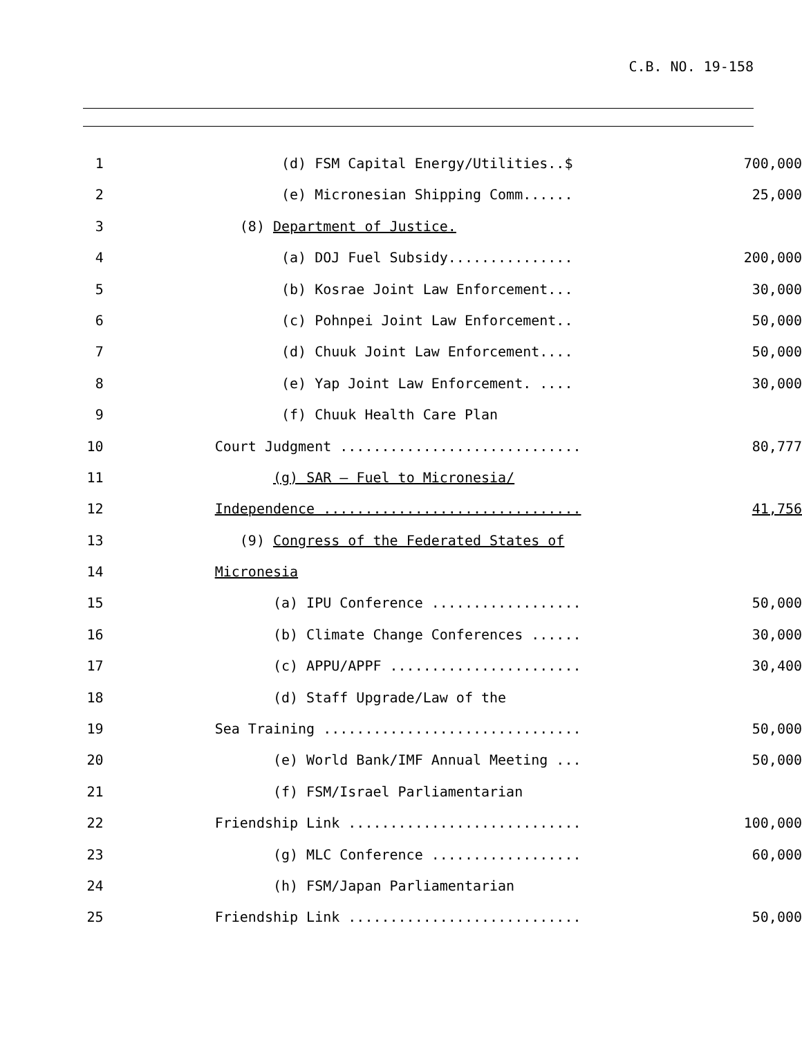C.B. NO. 19-158
1 (d) FSM Capital Energy/Utilities..$ 700,000
2 (e) Micronesian Shipping Comm...... 25,000
3 (8) Department of Justice.
4 (a) DOJ Fuel Subsidy............... 200,000
5 (b) Kosrae Joint Law Enforcement... 30,000
6 (c) Pohnpei Joint Law Enforcement.. 50,000
7 (d) Chuuk Joint Law Enforcement.... 50,000
8 (e) Yap Joint Law Enforcement. .... 30,000
9 (f) Chuuk Health Care Plan
10 Court Judgment ............................. 80,777
11 (g) SAR – Fuel to Micronesia/
12 Independence ............................... 41,756
13 (9) Congress of the Federated States of
14 Micronesia
15 (a) IPU Conference .................. 50,000
16 (b) Climate Change Conferences ...... 30,000
17 (c) APPU/APPF ....................... 30,400
18 (d) Staff Upgrade/Law of the
19 Sea Training ............................... 50,000
20 (e) World Bank/IMF Annual Meeting ... 50,000
21 (f) FSM/Israel Parliamentarian
22 Friendship Link ............................ 100,000
23 (g) MLC Conference .................. 60,000
24 (h) FSM/Japan Parliamentarian
25 Friendship Link ............................ 50,000